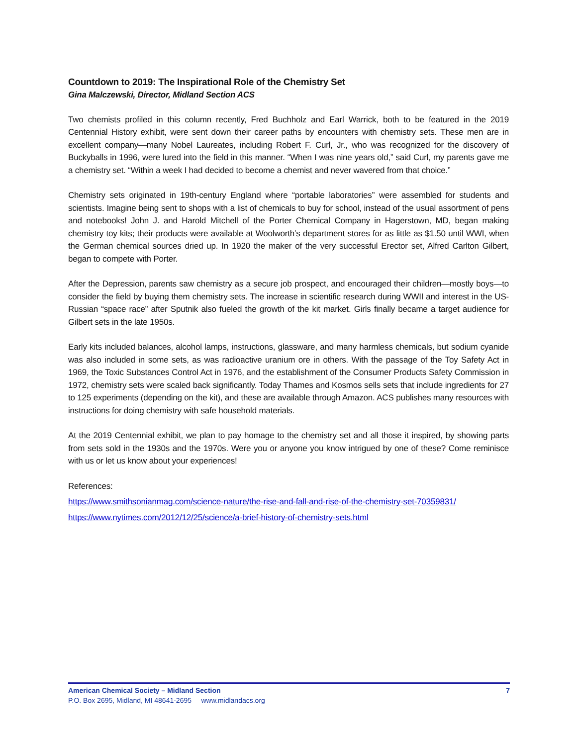Countdown to 2019: The Inspirational Role of the Chemistry Set
Gina Malczewski, Director, Midland Section ACS
Two chemists profiled in this column recently, Fred Buchholz and Earl Warrick, both to be featured in the 2019 Centennial History exhibit, were sent down their career paths by encounters with chemistry sets. These men are in excellent company—many Nobel Laureates, including Robert F. Curl, Jr., who was recognized for the discovery of Buckyballs in 1996, were lured into the field in this manner. “When I was nine years old,” said Curl, my parents gave me a chemistry set. “Within a week I had decided to become a chemist and never wavered from that choice.”
Chemistry sets originated in 19th-century England where “portable laboratories” were assembled for students and scientists. Imagine being sent to shops with a list of chemicals to buy for school, instead of the usual assortment of pens and notebooks! John J. and Harold Mitchell of the Porter Chemical Company in Hagerstown, MD, began making chemistry toy kits; their products were available at Woolworth’s department stores for as little as $1.50 until WWI, when the German chemical sources dried up. In 1920 the maker of the very successful Erector set, Alfred Carlton Gilbert, began to compete with Porter.
After the Depression, parents saw chemistry as a secure job prospect, and encouraged their children—mostly boys—to consider the field by buying them chemistry sets. The increase in scientific research during WWII and interest in the US-Russian “space race” after Sputnik also fueled the growth of the kit market. Girls finally became a target audience for Gilbert sets in the late 1950s.
Early kits included balances, alcohol lamps, instructions, glassware, and many harmless chemicals, but sodium cyanide was also included in some sets, as was radioactive uranium ore in others. With the passage of the Toy Safety Act in 1969, the Toxic Substances Control Act in 1976, and the establishment of the Consumer Products Safety Commission in 1972, chemistry sets were scaled back significantly. Today Thames and Kosmos sells sets that include ingredients for 27 to 125 experiments (depending on the kit), and these are available through Amazon. ACS publishes many resources with instructions for doing chemistry with safe household materials.
At the 2019 Centennial exhibit, we plan to pay homage to the chemistry set and all those it inspired, by showing parts from sets sold in the 1930s and the 1970s. Were you or anyone you know intrigued by one of these? Come reminisce with us or let us know about your experiences!
References:
https://www.smithsonianmag.com/science-nature/the-rise-and-fall-and-rise-of-the-chemistry-set-70359831/
https://www.nytimes.com/2012/12/25/science/a-brief-history-of-chemistry-sets.html
American Chemical Society – Midland Section 7
P.O. Box 2695, Midland, MI 48641-2695 www.midlandacs.org